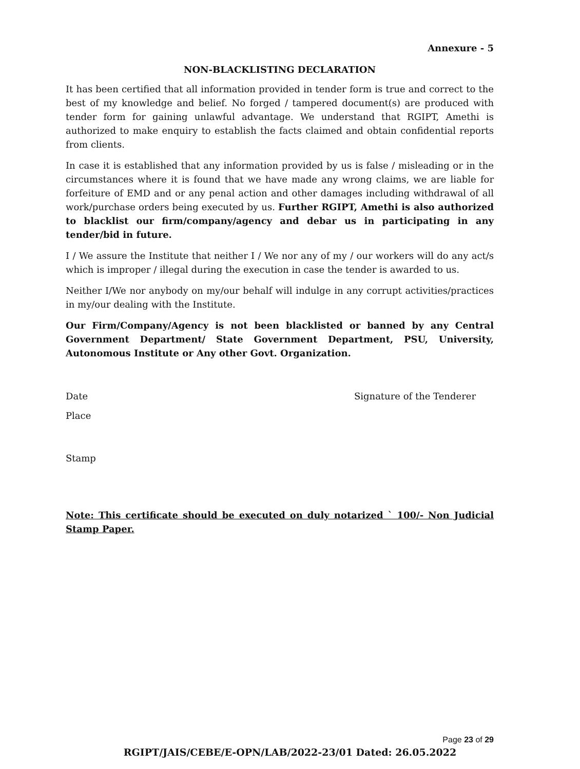Annexure - 5
NON-BLACKLISTING DECLARATION
It has been certified that all information provided in tender form is true and correct to the best of my knowledge and belief. No forged / tampered document(s) are produced with tender form for gaining unlawful advantage. We understand that RGIPT, Amethi is authorized to make enquiry to establish the facts claimed and obtain confidential reports from clients.
In case it is established that any information provided by us is false / misleading or in the circumstances where it is found that we have made any wrong claims, we are liable for forfeiture of EMD and or any penal action and other damages including withdrawal of all work/purchase orders being executed by us. Further RGIPT, Amethi is also authorized to blacklist our firm/company/agency and debar us in participating in any tender/bid in future.
I / We assure the Institute that neither I / We nor any of my / our workers will do any act/s which is improper / illegal during the execution in case the tender is awarded to us.
Neither I/We nor anybody on my/our behalf will indulge in any corrupt activities/practices in my/our dealing with the Institute.
Our Firm/Company/Agency is not been blacklisted or banned by any Central Government Department/ State Government Department, PSU, University, Autonomous Institute or Any other Govt. Organization.
Date Signature of the Tenderer
Place
Stamp
Note: This certificate should be executed on duly notarized ` 100/- Non Judicial Stamp Paper.
Page 23 of 29
RGIPT/JAIS/CEBE/E-OPN/LAB/2022-23/01 Dated: 26.05.2022